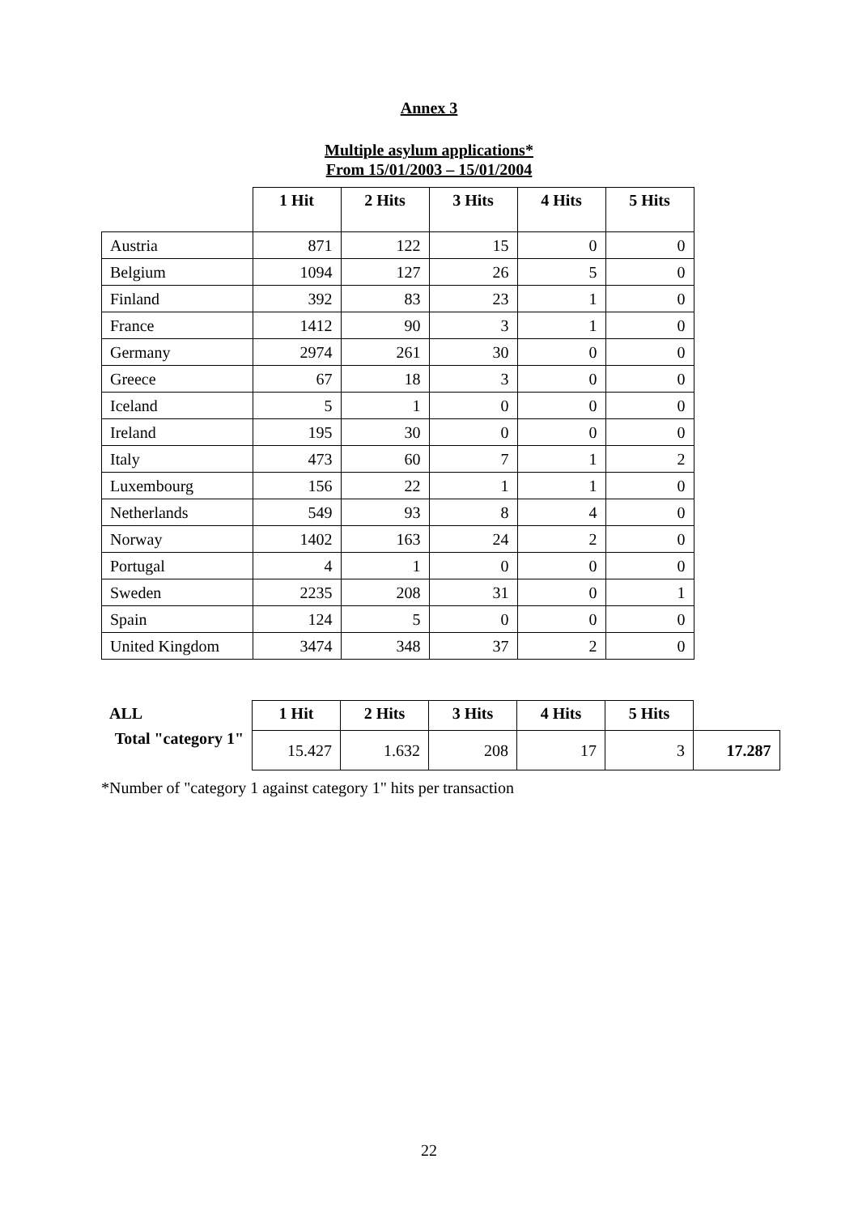Annex 3
Multiple asylum applications*
From 15/01/2003 – 15/01/2004
| | 1 Hit | 2 Hits | 3 Hits | 4 Hits | 5 Hits |
| --- | --- | --- | --- | --- | --- |
| Austria | 871 | 122 | 15 | 0 | 0 |
| Belgium | 1094 | 127 | 26 | 5 | 0 |
| Finland | 392 | 83 | 23 | 1 | 0 |
| France | 1412 | 90 | 3 | 1 | 0 |
| Germany | 2974 | 261 | 30 | 0 | 0 |
| Greece | 67 | 18 | 3 | 0 | 0 |
| Iceland | 5 | 1 | 0 | 0 | 0 |
| Ireland | 195 | 30 | 0 | 0 | 0 |
| Italy | 473 | 60 | 7 | 1 | 2 |
| Luxembourg | 156 | 22 | 1 | 1 | 0 |
| Netherlands | 549 | 93 | 8 | 4 | 0 |
| Norway | 1402 | 163 | 24 | 2 | 0 |
| Portugal | 4 | 1 | 0 | 0 | 0 |
| Sweden | 2235 | 208 | 31 | 0 | 1 |
| Spain | 124 | 5 | 0 | 0 | 0 |
| United Kingdom | 3474 | 348 | 37 | 2 | 0 |
| ALL | 1 Hit | 2 Hits | 3 Hits | 4 Hits | 5 Hits | |
| --- | --- | --- | --- | --- | --- | --- |
| Total "category 1" | 15.427 | 1.632 | 208 | 17 | 3 | 17.287 |
*Number of "category 1 against category 1" hits per transaction
22